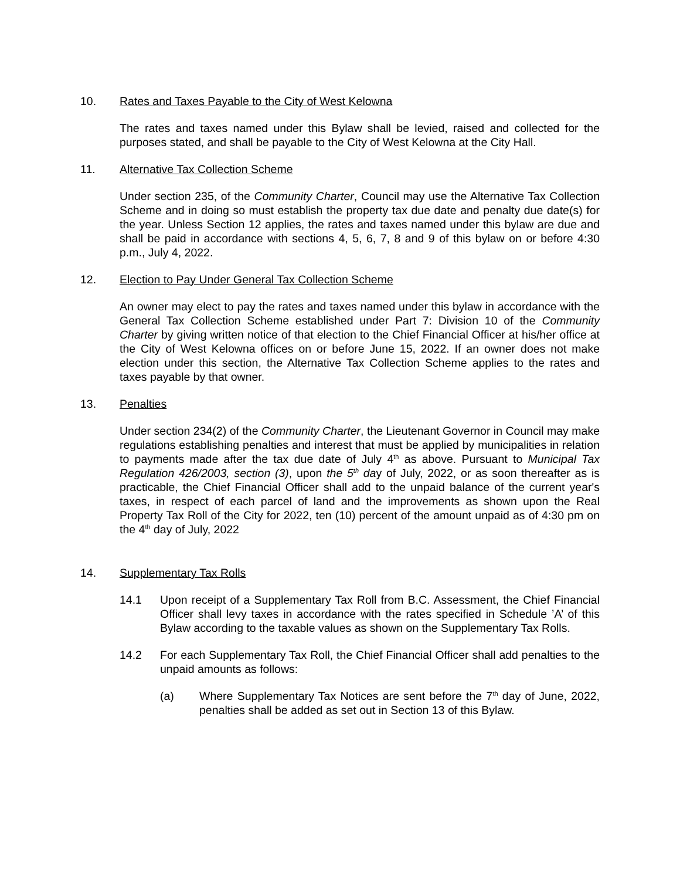10. Rates and Taxes Payable to the City of West Kelowna
The rates and taxes named under this Bylaw shall be levied, raised and collected for the purposes stated, and shall be payable to the City of West Kelowna at the City Hall.
11. Alternative Tax Collection Scheme
Under section 235, of the Community Charter, Council may use the Alternative Tax Collection Scheme and in doing so must establish the property tax due date and penalty due date(s) for the year. Unless Section 12 applies, the rates and taxes named under this bylaw are due and shall be paid in accordance with sections 4, 5, 6, 7, 8 and 9 of this bylaw on or before 4:30 p.m., July 4, 2022.
12. Election to Pay Under General Tax Collection Scheme
An owner may elect to pay the rates and taxes named under this bylaw in accordance with the General Tax Collection Scheme established under Part 7: Division 10 of the Community Charter by giving written notice of that election to the Chief Financial Officer at his/her office at the City of West Kelowna offices on or before June 15, 2022. If an owner does not make election under this section, the Alternative Tax Collection Scheme applies to the rates and taxes payable by that owner.
13. Penalties
Under section 234(2) of the Community Charter, the Lieutenant Governor in Council may make regulations establishing penalties and interest that must be applied by municipalities in relation to payments made after the tax due date of July 4<sup>th</sup> as above. Pursuant to Municipal Tax Regulation 426/2003, section (3), upon the 5<sup>th</sup> day of July, 2022, or as soon thereafter as is practicable, the Chief Financial Officer shall add to the unpaid balance of the current year's taxes, in respect of each parcel of land and the improvements as shown upon the Real Property Tax Roll of the City for 2022, ten (10) percent of the amount unpaid as of 4:30 pm on the 4<sup>th</sup> day of July, 2022
14. Supplementary Tax Rolls
14.1 Upon receipt of a Supplementary Tax Roll from B.C. Assessment, the Chief Financial Officer shall levy taxes in accordance with the rates specified in Schedule ’A’ of this Bylaw according to the taxable values as shown on the Supplementary Tax Rolls.
14.2 For each Supplementary Tax Roll, the Chief Financial Officer shall add penalties to the unpaid amounts as follows:
(a) Where Supplementary Tax Notices are sent before the 7<sup>th</sup> day of June, 2022, penalties shall be added as set out in Section 13 of this Bylaw.